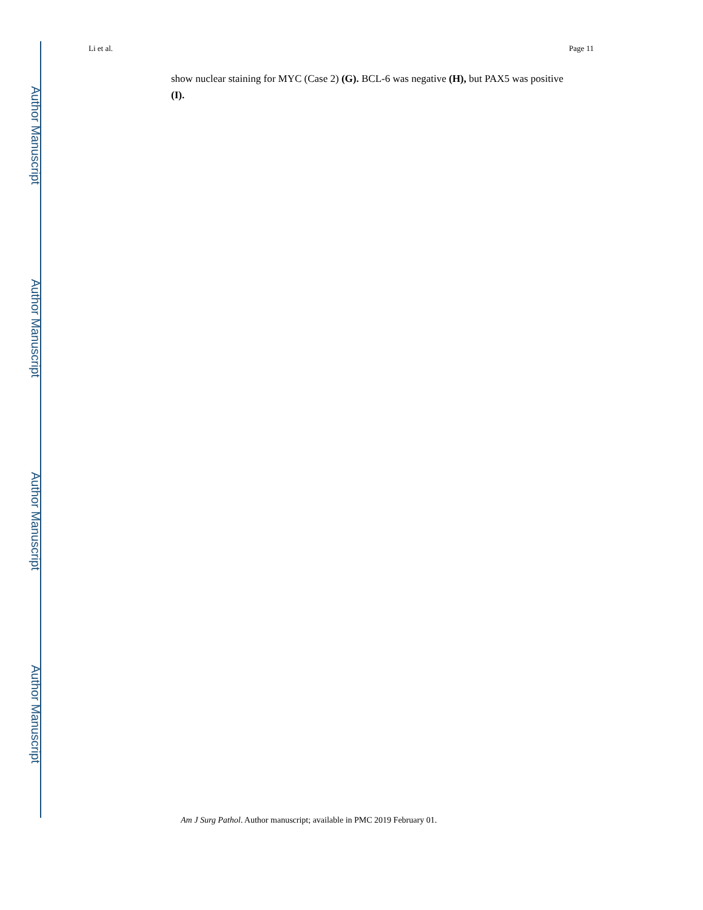Author Manuscript
Author Manuscript
Author Manuscript
Author Manuscript
Li et al. Page 11
show nuclear staining for MYC (Case 2) (G). BCL-6 was negative (H), but PAX5 was positive (I).
Am J Surg Pathol. Author manuscript; available in PMC 2019 February 01.